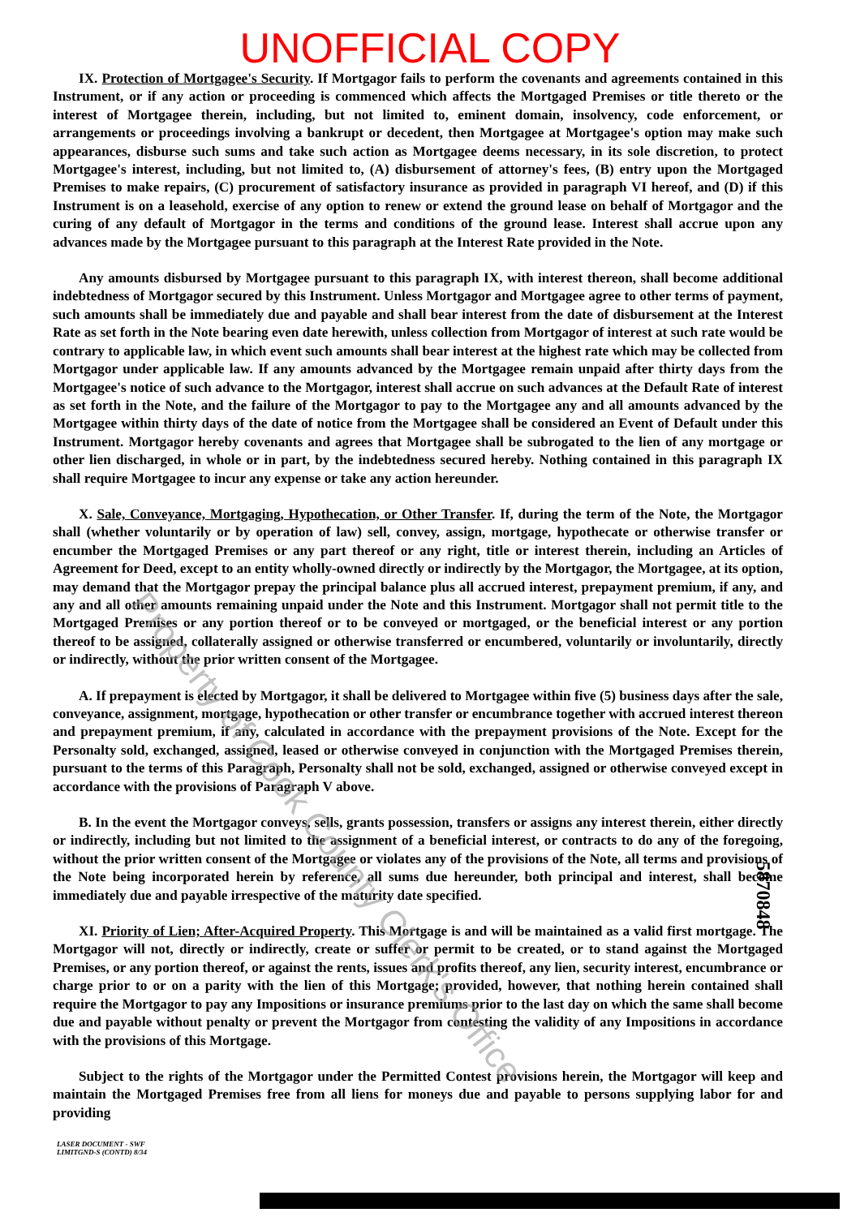UNOFFICIAL COPY
IX. Protection of Mortgagee's Security. If Mortgagor fails to perform the covenants and agreements contained in this Instrument, or if any action or proceeding is commenced which affects the Mortgaged Premises or title thereto or the interest of Mortgagee therein, including, but not limited to, eminent domain, insolvency, code enforcement, or arrangements or proceedings involving a bankrupt or decedent, then Mortgagee at Mortgagee's option may make such appearances, disburse such sums and take such action as Mortgagee deems necessary, in its sole discretion, to protect Mortgagee's interest, including, but not limited to, (A) disbursement of attorney's fees, (B) entry upon the Mortgaged Premises to make repairs, (C) procurement of satisfactory insurance as provided in paragraph VI hereof, and (D) if this Instrument is on a leasehold, exercise of any option to renew or extend the ground lease on behalf of Mortgagor and the curing of any default of Mortgagor in the terms and conditions of the ground lease. Interest shall accrue upon any advances made by the Mortgagee pursuant to this paragraph at the Interest Rate provided in the Note.
Any amounts disbursed by Mortgagee pursuant to this paragraph IX, with interest thereon, shall become additional indebtedness of Mortgagor secured by this Instrument. Unless Mortgagor and Mortgagee agree to other terms of payment, such amounts shall be immediately due and payable and shall bear interest from the date of disbursement at the Interest Rate as set forth in the Note bearing even date herewith, unless collection from Mortgagor of interest at such rate would be contrary to applicable law, in which event such amounts shall bear interest at the highest rate which may be collected from Mortgagor under applicable law. If any amounts advanced by the Mortgagee remain unpaid after thirty days from the Mortgagee's notice of such advance to the Mortgagor, interest shall accrue on such advances at the Default Rate of interest as set forth in the Note, and the failure of the Mortgagor to pay to the Mortgagee any and all amounts advanced by the Mortgagee within thirty days of the date of notice from the Mortgagee shall be considered an Event of Default under this Instrument. Mortgagor hereby covenants and agrees that Mortgagee shall be subrogated to the lien of any mortgage or other lien discharged, in whole or in part, by the indebtedness secured hereby. Nothing contained in this paragraph IX shall require Mortgagee to incur any expense or take any action hereunder.
X. Sale, Conveyance, Mortgaging, Hypothecation, or Other Transfer. If, during the term of the Note, the Mortgagor shall (whether voluntarily or by operation of law) sell, convey, assign, mortgage, hypothecate or otherwise transfer or encumber the Mortgaged Premises or any part thereof or any right, title or interest therein, including an Articles of Agreement for Deed, except to an entity wholly-owned directly or indirectly by the Mortgagor, the Mortgagee, at its option, may demand that the Mortgagor prepay the principal balance plus all accrued interest, prepayment premium, if any, and any and all other amounts remaining unpaid under the Note and this Instrument. Mortgagor shall not permit title to the Mortgaged Premises or any portion thereof or to be conveyed or mortgaged, or the beneficial interest or any portion thereof to be assigned, collaterally assigned or otherwise transferred or encumbered, voluntarily or involuntarily, directly or indirectly, without the prior written consent of the Mortgagee.
A. If prepayment is elected by Mortgagor, it shall be delivered to Mortgagee within five (5) business days after the sale, conveyance, assignment, mortgage, hypothecation or other transfer or encumbrance together with accrued interest thereon and prepayment premium, if any, calculated in accordance with the prepayment provisions of the Note. Except for the Personalty sold, exchanged, assigned, leased or otherwise conveyed in conjunction with the Mortgaged Premises therein, pursuant to the terms of this Paragraph, Personalty shall not be sold, exchanged, assigned or otherwise conveyed except in accordance with the provisions of Paragraph V above.
B. In the event the Mortgagor conveys, sells, grants possession, transfers or assigns any interest therein, either directly or indirectly, including but not limited to the assignment of a beneficial interest, or contracts to do any of the foregoing, without the prior written consent of the Mortgagee or violates any of the provisions of the Note, all terms and provisions of the Note being incorporated herein by reference, all sums due hereunder, both principal and interest, shall become immediately due and payable irrespective of the maturity date specified.
XI. Priority of Lien; After-Acquired Property. This Mortgage is and will be maintained as a valid first mortgage. The Mortgagor will not, directly or indirectly, create or suffer or permit to be created, or to stand against the Mortgaged Premises, or any portion thereof, or against the rents, issues and profits thereof, any lien, security interest, encumbrance or charge prior to or on a parity with the lien of this Mortgage; provided, however, that nothing herein contained shall require the Mortgagor to pay any Impositions or insurance premiums prior to the last day on which the same shall become due and payable without penalty or prevent the Mortgagor from contesting the validity of any Impositions in accordance with the provisions of this Mortgage.
Subject to the rights of the Mortgagor under the Permitted Contest provisions herein, the Mortgagor will keep and maintain the Mortgaged Premises free from all liens for moneys due and payable to persons supplying labor for and providing
LASER DOCUMENT - SWF
LIMITGND-S (CONTD) 8/34
Property of Cook County Clerk's Office
5870848